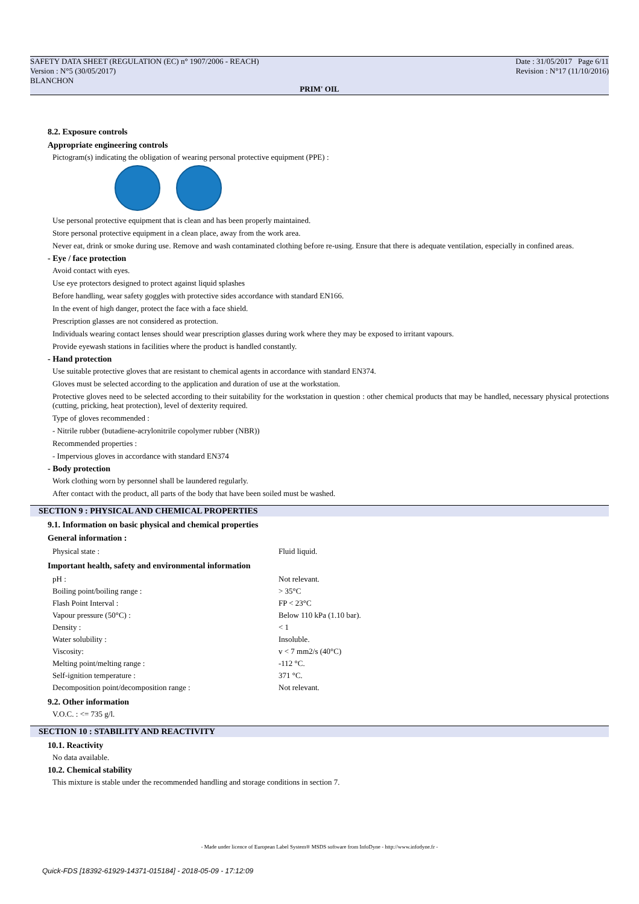SAFETY DATA SHEET (REGULATION (EC) n° 1907/2006 - REACH)
Version : N°5 (30/05/2017)
BLANCHON
Date : 31/05/2017 Page 6/11
Revision : N°17 (11/10/2016)
PRIM' OIL
8.2. Exposure controls
Appropriate engineering controls
Pictogram(s) indicating the obligation of wearing personal protective equipment (PPE) :
Use personal protective equipment that is clean and has been properly maintained.
Store personal protective equipment in a clean place, away from the work area.
Never eat, drink or smoke during use. Remove and wash contaminated clothing before re-using. Ensure that there is adequate ventilation, especially in confined areas.
- Eye / face protection
Avoid contact with eyes.
Use eye protectors designed to protect against liquid splashes
Before handling, wear safety goggles with protective sides accordance with standard EN166.
In the event of high danger, protect the face with a face shield.
Prescription glasses are not considered as protection.
Individuals wearing contact lenses should wear prescription glasses during work where they may be exposed to irritant vapours.
Provide eyewash stations in facilities where the product is handled constantly.
- Hand protection
Use suitable protective gloves that are resistant to chemical agents in accordance with standard EN374.
Gloves must be selected according to the application and duration of use at the workstation.
Protective gloves need to be selected according to their suitability for the workstation in question : other chemical products that may be handled, necessary physical protections (cutting, pricking, heat protection), level of dexterity required.
Type of gloves recommended :
- Nitrile rubber (butadiene-acrylonitrile copolymer rubber (NBR))
Recommended properties :
- Impervious gloves in accordance with standard EN374
- Body protection
Work clothing worn by personnel shall be laundered regularly.
After contact with the product, all parts of the body that have been soiled must be washed.
SECTION 9 : PHYSICAL AND CHEMICAL PROPERTIES
9.1. Information on basic physical and chemical properties
General information :
| Physical state : | Fluid liquid. |
Important health, safety and environmental information
| pH : | Not relevant. |
| Boiling point/boiling range : | > 35°C |
| Flash Point Interval : | FP < 23°C |
| Vapour pressure (50°C) : | Below 110 kPa (1.10 bar). |
| Density : | < 1 |
| Water solubility : | Insoluble. |
| Viscosity: | v < 7 mm2/s (40°C) |
| Melting point/melting range : | -112 °C. |
| Self-ignition temperature : | 371 °C. |
| Decomposition point/decomposition range : | Not relevant. |
9.2. Other information
V.O.C. : <= 735 g/l.
SECTION 10 : STABILITY AND REACTIVITY
10.1. Reactivity
No data available.
10.2. Chemical stability
This mixture is stable under the recommended handling and storage conditions in section 7.
- Made under licence of European Label System® MSDS software from InfoDyne - http://www.infodyne.fr -
Quick-FDS [18392-61929-14371-015184] - 2018-05-09 - 17:12:09